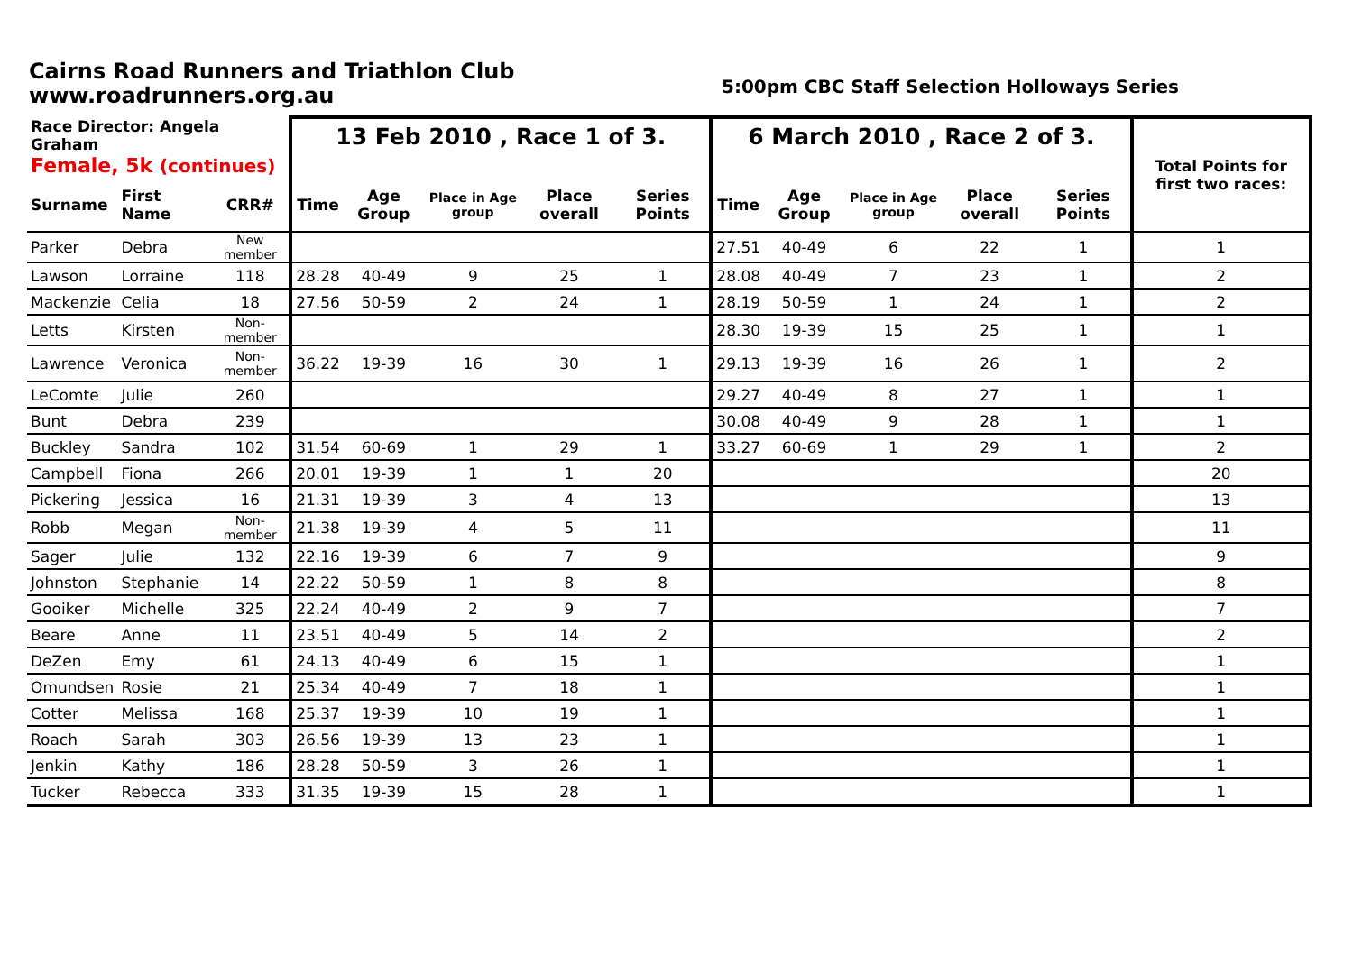Cairns Road Runners and Triathlon Club
www.roadrunners.org.au
5:00pm CBC Staff Selection Holloways Series
| Race Director: Angela Graham | | | 13 Feb 2010 , Race 1 of 3. | | | | | 6 March 2010 , Race 2 of 3. | | | | | Total Points for first two races: |
| --- | --- | --- | --- | --- | --- | --- | --- | --- | --- | --- | --- | --- | --- |
| Female, 5k (continues) | | | | | | | | | | | | | |
| Surname | First Name | CRR# | Time | Age Group | Place in Age group | Place overall | Series Points | Time | Age Group | Place in Age group | Place overall | Series Points | |
| Parker | Debra | New member | | | | | | 27.51 | 40-49 | 6 | 22 | 1 | 1 |
| Lawson | Lorraine | 118 | 28.28 | 40-49 | 9 | 25 | 1 | 28.08 | 40-49 | 7 | 23 | 1 | 2 |
| Mackenzie | Celia | 18 | 27.56 | 50-59 | 2 | 24 | 1 | 28.19 | 50-59 | 1 | 24 | 1 | 2 |
| Letts | Kirsten | Non-member | | | | | | 28.30 | 19-39 | 15 | 25 | 1 | 1 |
| Lawrence | Veronica | Non-member | 36.22 | 19-39 | 16 | 30 | 1 | 29.13 | 19-39 | 16 | 26 | 1 | 2 |
| LeComte | Julie | 260 | | | | | | 29.27 | 40-49 | 8 | 27 | 1 | 1 |
| Bunt | Debra | 239 | | | | | | 30.08 | 40-49 | 9 | 28 | 1 | 1 |
| Buckley | Sandra | 102 | 31.54 | 60-69 | 1 | 29 | 1 | 33.27 | 60-69 | 1 | 29 | 1 | 2 |
| Campbell | Fiona | 266 | 20.01 | 19-39 | 1 | 1 | 20 | | | | | | 20 |
| Pickering | Jessica | 16 | 21.31 | 19-39 | 3 | 4 | 13 | | | | | | 13 |
| Robb | Megan | Non-member | 21.38 | 19-39 | 4 | 5 | 11 | | | | | | 11 |
| Sager | Julie | 132 | 22.16 | 19-39 | 6 | 7 | 9 | | | | | | 9 |
| Johnston | Stephanie | 14 | 22.22 | 50-59 | 1 | 8 | 8 | | | | | | 8 |
| Gooiker | Michelle | 325 | 22.24 | 40-49 | 2 | 9 | 7 | | | | | | 7 |
| Beare | Anne | 11 | 23.51 | 40-49 | 5 | 14 | 2 | | | | | | 2 |
| DeZen | Emy | 61 | 24.13 | 40-49 | 6 | 15 | 1 | | | | | | 1 |
| Omundsen | Rosie | 21 | 25.34 | 40-49 | 7 | 18 | 1 | | | | | | 1 |
| Cotter | Melissa | 168 | 25.37 | 19-39 | 10 | 19 | 1 | | | | | | 1 |
| Roach | Sarah | 303 | 26.56 | 19-39 | 13 | 23 | 1 | | | | | | 1 |
| Jenkin | Kathy | 186 | 28.28 | 50-59 | 3 | 26 | 1 | | | | | | 1 |
| Tucker | Rebecca | 333 | 31.35 | 19-39 | 15 | 28 | 1 | | | | | | 1 |